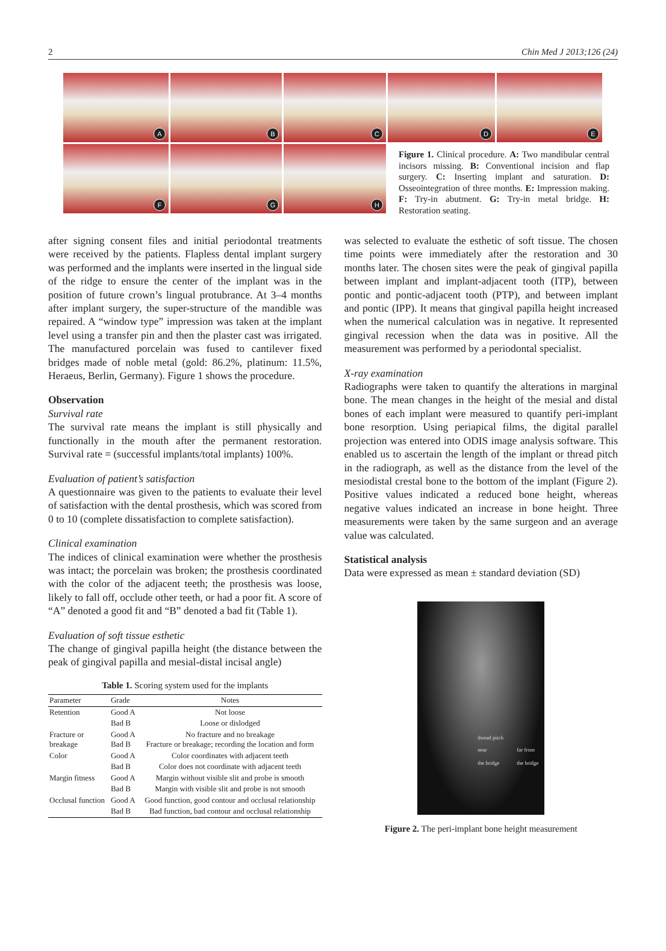2 Chin Med J 2013;126 (24)
A
B
C
D
E
F
G
H
Figure 1. Clinical procedure. A: Two mandibular central incisors missing. B: Conventional incision and flap surgery. C: Inserting implant and saturation. D: Osseointegration of three months. E: Impression making. F: Try-in abutment. G: Try-in metal bridge. H: Restoration seating.
after signing consent files and initial periodontal treatments were received by the patients. Flapless dental implant surgery was performed and the implants were inserted in the lingual side of the ridge to ensure the center of the implant was in the position of future crown’s lingual protubrance. At 3–4 months after implant surgery, the super-structure of the mandible was repaired. A “window type” impression was taken at the implant level using a transfer pin and then the plaster cast was irrigated. The manufactured porcelain was fused to cantilever fixed bridges made of noble metal (gold: 86.2%, platinum: 11.5%, Heraeus, Berlin, Germany). Figure 1 shows the procedure.
Observation
Survival rate
The survival rate means the implant is still physically and functionally in the mouth after the permanent restoration. Survival rate = (successful implants/total implants) 100%.
Evaluation of patient’s satisfaction
A questionnaire was given to the patients to evaluate their level of satisfaction with the dental prosthesis, which was scored from 0 to 10 (complete dissatisfaction to complete satisfaction).
Clinical examination
The indices of clinical examination were whether the prosthesis was intact; the porcelain was broken; the prosthesis coordinated with the color of the adjacent teeth; the prosthesis was loose, likely to fall off, occlude other teeth, or had a poor fit. A score of “A” denoted a good fit and “B” denoted a bad fit (Table 1).
Evaluation of soft tissue esthetic
The change of gingival papilla height (the distance between the peak of gingival papilla and mesial-distal incisal angle)
Table 1. Scoring system used for the implants
| Parameter | Grade | Notes |
| --- | --- | --- |
| Retention | Good A | Not loose |
| | Bad B | Loose or dislodged |
| Fracture or breakage | Good A Bad B | No fracture and no breakage Fracture or breakage; recording the location and form |
| Color | Good A | Color coordinates with adjacent teeth |
| | Bad B | Color does not coordinate with adjacent teeth |
| Margin fitness | Good A | Margin without visible slit and probe is smooth |
| | Bad B | Margin with visible slit and probe is not smooth |
| Occlusal function | Good A | Good function, good contour and occlusal relationship |
| | Bad B | Bad function, bad contour and occlusal relationship |
was selected to evaluate the esthetic of soft tissue. The chosen time points were immediately after the restoration and 30 months later. The chosen sites were the peak of gingival papilla between implant and implant-adjacent tooth (ITP), between pontic and pontic-adjacent tooth (PTP), and between implant and pontic (IPP). It means that gingival papilla height increased when the numerical calculation was in negative. It represented gingival recession when the data was in positive. All the measurement was performed by a periodontal specialist.
X-ray examination
Radiographs were taken to quantify the alterations in marginal bone. The mean changes in the height of the mesial and distal bones of each implant were measured to quantify peri-implant bone resorption. Using periapical films, the digital parallel projection was entered into ODIS image analysis software. This enabled us to ascertain the length of the implant or thread pitch in the radiograph, as well as the distance from the level of the mesiodistal crestal bone to the bottom of the implant (Figure 2). Positive values indicated a reduced bone height, whereas negative values indicated an increase in bone height. Three measurements were taken by the same surgeon and an average value was calculated.
Statistical analysis
Data were expressed as mean ± standard deviation (SD)
thread pitch
near
the bridge
far from
the bridge
Figure 2. The peri-implant bone height measurement